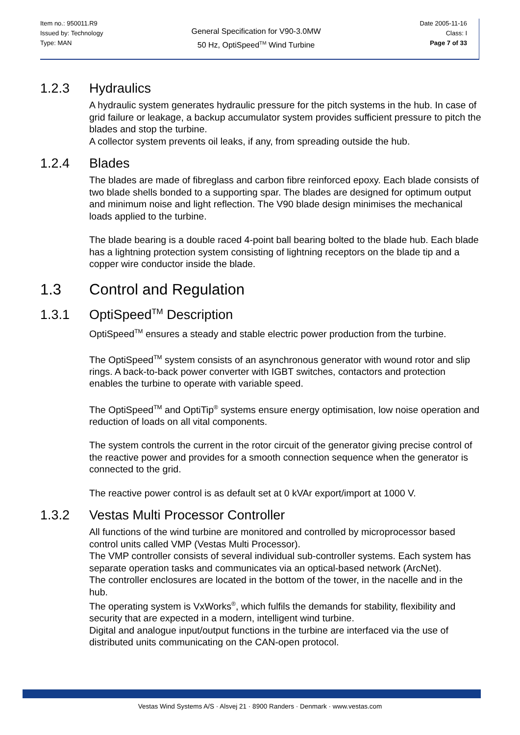Item no.: 950011.R9
Issued by: Technology
Type: MAN
General Specification for V90-3.0MW
50 Hz, OptiSpeed<sup>TM</sup> Wind Turbine
Date 2005-11-16
Class: I
Page 7 of 33
1.2.3 Hydraulics
A hydraulic system generates hydraulic pressure for the pitch systems in the hub. In case of grid failure or leakage, a backup accumulator system provides sufficient pressure to pitch the blades and stop the turbine.
A collector system prevents oil leaks, if any, from spreading outside the hub.
1.2.4 Blades
The blades are made of fibreglass and carbon fibre reinforced epoxy. Each blade consists of two blade shells bonded to a supporting spar. The blades are designed for optimum output and minimum noise and light reflection. The V90 blade design minimises the mechanical loads applied to the turbine.
The blade bearing is a double raced 4-point ball bearing bolted to the blade hub. Each blade has a lightning protection system consisting of lightning receptors on the blade tip and a copper wire conductor inside the blade.
1.3 Control and Regulation
1.3.1 OptiSpeed<sup>TM</sup> Description
OptiSpeed<sup>TM</sup> ensures a steady and stable electric power production from the turbine.
The OptiSpeed<sup>TM</sup> system consists of an asynchronous generator with wound rotor and slip rings. A back-to-back power converter with IGBT switches, contactors and protection enables the turbine to operate with variable speed.
The OptiSpeed<sup>TM</sup> and OptiTip<sup>®</sup> systems ensure energy optimisation, low noise operation and reduction of loads on all vital components.
The system controls the current in the rotor circuit of the generator giving precise control of the reactive power and provides for a smooth connection sequence when the generator is connected to the grid.
The reactive power control is as default set at 0 kVAr export/import at 1000 V.
1.3.2 Vestas Multi Processor Controller
All functions of the wind turbine are monitored and controlled by microprocessor based control units called VMP (Vestas Multi Processor).
The VMP controller consists of several individual sub-controller systems. Each system has separate operation tasks and communicates via an optical-based network (ArcNet).
The controller enclosures are located in the bottom of the tower, in the nacelle and in the hub.
The operating system is VxWorks<sup>®</sup>, which fulfils the demands for stability, flexibility and security that are expected in a modern, intelligent wind turbine.
Digital and analogue input/output functions in the turbine are interfaced via the use of distributed units communicating on the CAN-open protocol.
Vestas Wind Systems A/S · Alsvej 21 · 8900 Randers · Denmark · www.vestas.com